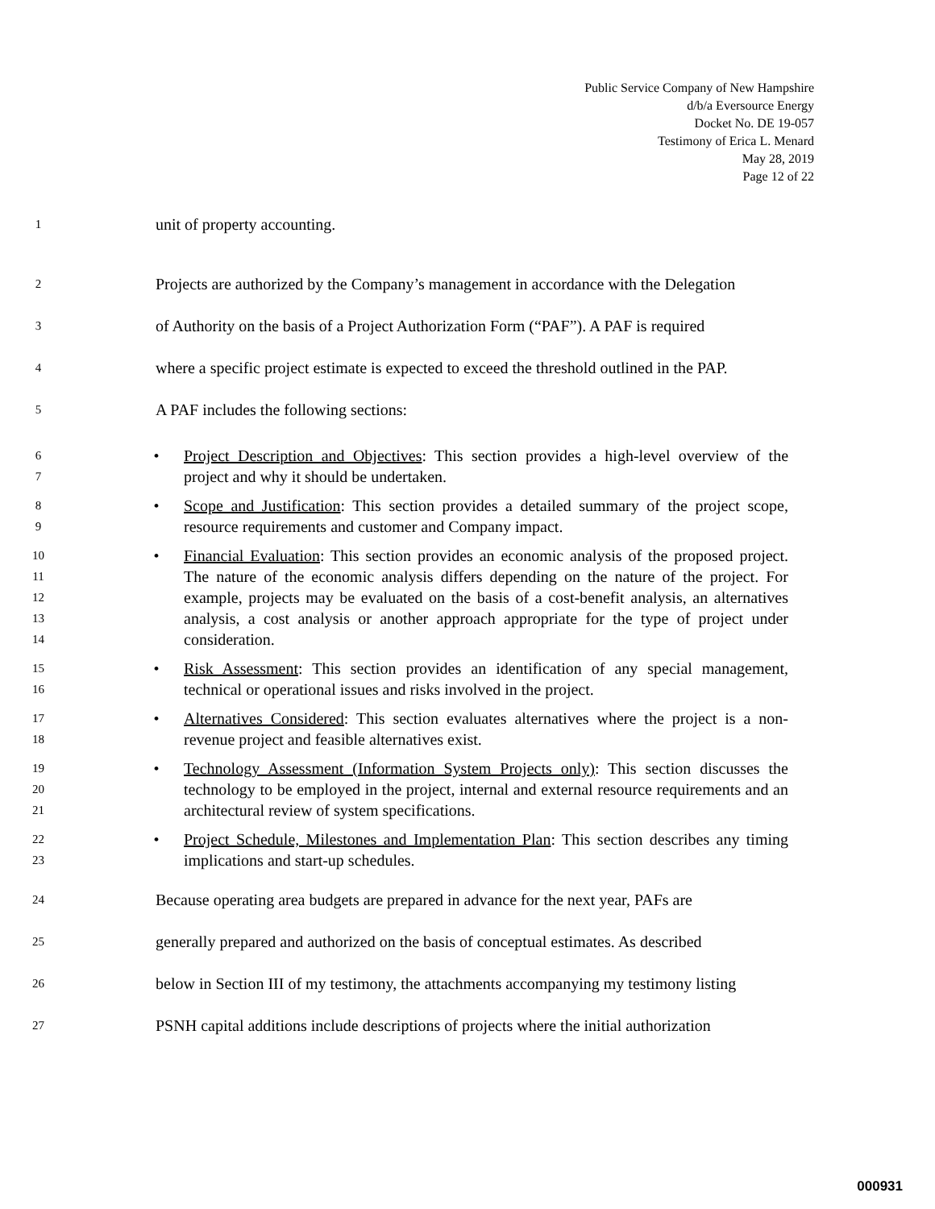Public Service Company of New Hampshire
d/b/a Eversource Energy
Docket No. DE 19-057
Testimony of Erica L. Menard
May 28, 2019
Page 12 of 22
1 unit of property accounting.
2 Projects are authorized by the Company’s management in accordance with the Delegation
3 of Authority on the basis of a Project Authorization Form (“PAF”). A PAF is required
4 where a specific project estimate is expected to exceed the threshold outlined in the PAP.
5 A PAF includes the following sections:
6
7 • Project Description and Objectives: This section provides a high-level overview of the project and why it should be undertaken.
8
9 • Scope and Justification: This section provides a detailed summary of the project scope, resource requirements and customer and Company impact.
10
11
12
13
14 • Financial Evaluation: This section provides an economic analysis of the proposed project. The nature of the economic analysis differs depending on the nature of the project. For example, projects may be evaluated on the basis of a cost-benefit analysis, an alternatives analysis, a cost analysis or another approach appropriate for the type of project under consideration.
15
16 • Risk Assessment: This section provides an identification of any special management, technical or operational issues and risks involved in the project.
17
18 • Alternatives Considered: This section evaluates alternatives where the project is a non-revenue project and feasible alternatives exist.
19
20
21 • Technology Assessment (Information System Projects only): This section discusses the technology to be employed in the project, internal and external resource requirements and an architectural review of system specifications.
22
23 • Project Schedule, Milestones and Implementation Plan: This section describes any timing implications and start-up schedules.
24 Because operating area budgets are prepared in advance for the next year, PAFs are
25 generally prepared and authorized on the basis of conceptual estimates. As described
26 below in Section III of my testimony, the attachments accompanying my testimony listing
27 PSNH capital additions include descriptions of projects where the initial authorization
000931